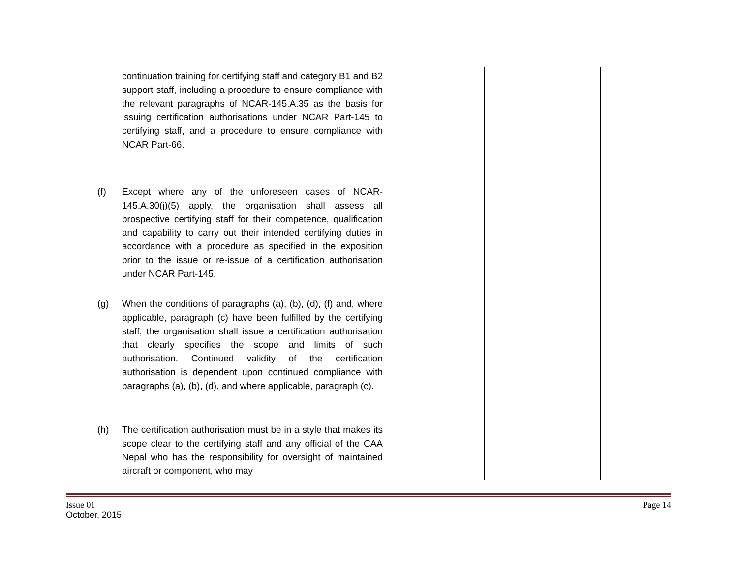| | continuation training for certifying staff and category B1 and B2 support staff, including a procedure to ensure compliance with the relevant paragraphs of NCAR-145.A.35 as the basis for issuing certification authorisations under NCAR Part-145 to certifying staff, and a procedure to ensure compliance with NCAR Part-66. | | | | |
| | (f) Except where any of the unforeseen cases of NCAR-145.A.30(j)(5) apply, the organisation shall assess all prospective certifying staff for their competence, qualification and capability to carry out their intended certifying duties in accordance with a procedure as specified in the exposition prior to the issue or re-issue of a certification authorisation under NCAR Part-145. | | | | |
| | (g) When the conditions of paragraphs (a), (b), (d), (f) and, where applicable, paragraph (c) have been fulfilled by the certifying staff, the organisation shall issue a certification authorisation that clearly specifies the scope and limits of such authorisation. Continued validity of the certification authorisation is dependent upon continued compliance with paragraphs (a), (b), (d), and where applicable, paragraph (c). | | | | |
| | (h) The certification authorisation must be in a style that makes its scope clear to the certifying staff and any official of the CAA Nepal who has the responsibility for oversight of maintained aircraft or component, who may | | | | |
Issue 01
October, 2015
Page 14